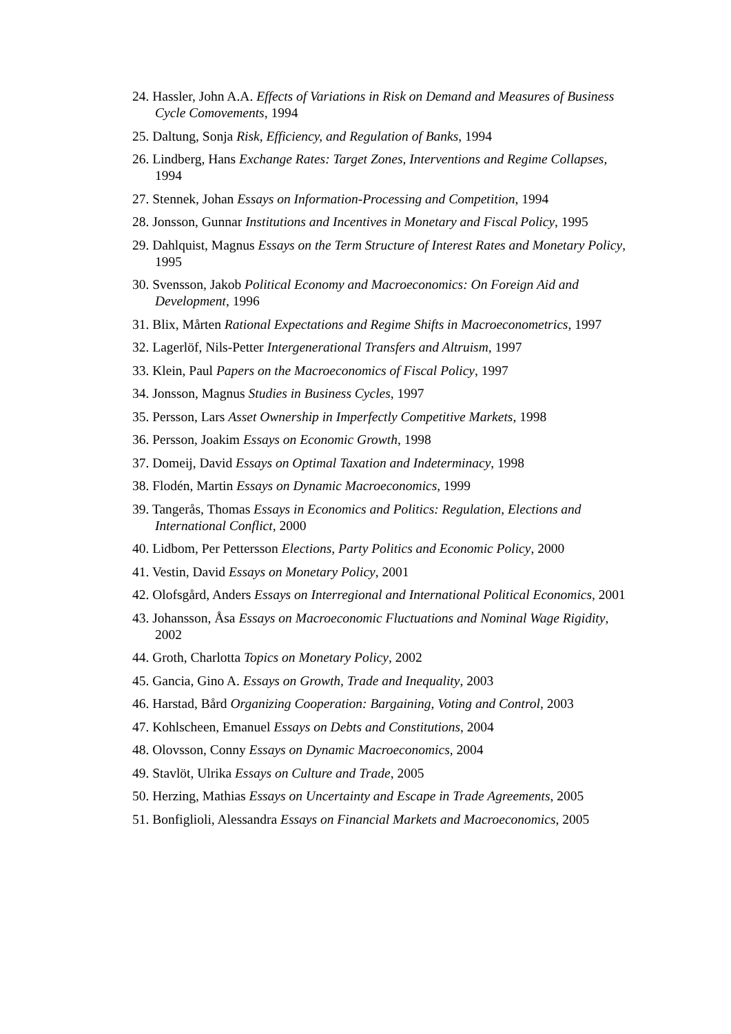24. Hassler, John A.A. Effects of Variations in Risk on Demand and Measures of Business Cycle Comovements, 1994
25. Daltung, Sonja Risk, Efficiency, and Regulation of Banks, 1994
26. Lindberg, Hans Exchange Rates: Target Zones, Interventions and Regime Collapses, 1994
27. Stennek, Johan Essays on Information-Processing and Competition, 1994
28. Jonsson, Gunnar Institutions and Incentives in Monetary and Fiscal Policy, 1995
29. Dahlquist, Magnus Essays on the Term Structure of Interest Rates and Monetary Policy, 1995
30. Svensson, Jakob Political Economy and Macroeconomics: On Foreign Aid and Development, 1996
31. Blix, Mårten Rational Expectations and Regime Shifts in Macroeconometrics, 1997
32. Lagerlöf, Nils-Petter Intergenerational Transfers and Altruism, 1997
33. Klein, Paul Papers on the Macroeconomics of Fiscal Policy, 1997
34. Jonsson, Magnus Studies in Business Cycles, 1997
35. Persson, Lars Asset Ownership in Imperfectly Competitive Markets, 1998
36. Persson, Joakim Essays on Economic Growth, 1998
37. Domeij, David Essays on Optimal Taxation and Indeterminacy, 1998
38. Flodén, Martin Essays on Dynamic Macroeconomics, 1999
39. Tangerås, Thomas Essays in Economics and Politics: Regulation, Elections and International Conflict, 2000
40. Lidbom, Per Pettersson Elections, Party Politics and Economic Policy, 2000
41. Vestin, David Essays on Monetary Policy, 2001
42. Olofsgård, Anders Essays on Interregional and International Political Economics, 2001
43. Johansson, Åsa Essays on Macroeconomic Fluctuations and Nominal Wage Rigidity, 2002
44. Groth, Charlotta Topics on Monetary Policy, 2002
45. Gancia, Gino A. Essays on Growth, Trade and Inequality, 2003
46. Harstad, Bård Organizing Cooperation: Bargaining, Voting and Control, 2003
47. Kohlscheen, Emanuel Essays on Debts and Constitutions, 2004
48. Olovsson, Conny Essays on Dynamic Macroeconomics, 2004
49. Stavlöt, Ulrika Essays on Culture and Trade, 2005
50. Herzing, Mathias Essays on Uncertainty and Escape in Trade Agreements, 2005
51. Bonfiglioli, Alessandra Essays on Financial Markets and Macroeconomics, 2005